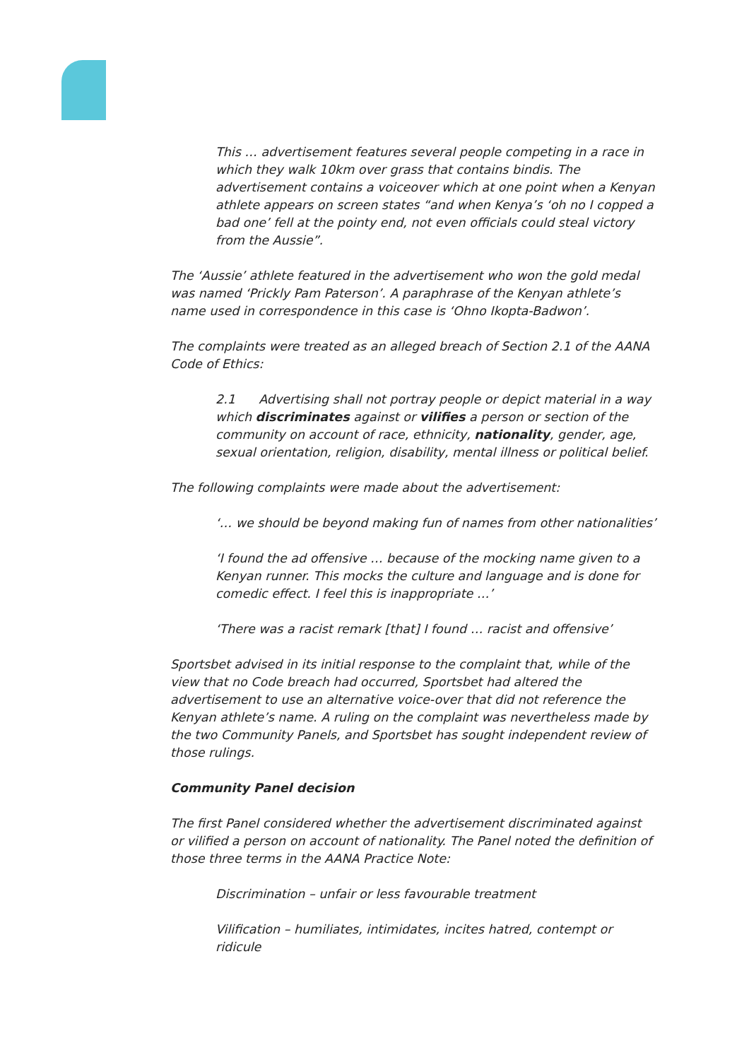This … advertisement features several people competing in a race in which they walk 10km over grass that contains bindis. The advertisement contains a voiceover which at one point when a Kenyan athlete appears on screen states “and when Kenya’s ‘oh no I copped a bad one’ fell at the pointy end, not even officials could steal victory from the Aussie”.
The ‘Aussie’ athlete featured in the advertisement who won the gold medal was named ‘Prickly Pam Paterson’. A paraphrase of the Kenyan athlete’s name used in correspondence in this case is ‘Ohno Ikopta-Badwon’.
The complaints were treated as an alleged breach of Section 2.1 of the AANA Code of Ethics:
2.1 Advertising shall not portray people or depict material in a way which discriminates against or vilifies a person or section of the community on account of race, ethnicity, nationality, gender, age, sexual orientation, religion, disability, mental illness or political belief.
The following complaints were made about the advertisement:
‘… we should be beyond making fun of names from other nationalities’
‘I found the ad offensive … because of the mocking name given to a Kenyan runner. This mocks the culture and language and is done for comedic effect. I feel this is inappropriate …’
‘There was a racist remark [that] I found … racist and offensive’
Sportsbet advised in its initial response to the complaint that, while of the view that no Code breach had occurred, Sportsbet had altered the advertisement to use an alternative voice-over that did not reference the Kenyan athlete’s name. A ruling on the complaint was nevertheless made by the two Community Panels, and Sportsbet has sought independent review of those rulings.
Community Panel decision
The first Panel considered whether the advertisement discriminated against or vilified a person on account of nationality. The Panel noted the definition of those three terms in the AANA Practice Note:
Discrimination – unfair or less favourable treatment
Vilification – humiliates, intimidates, incites hatred, contempt or ridicule